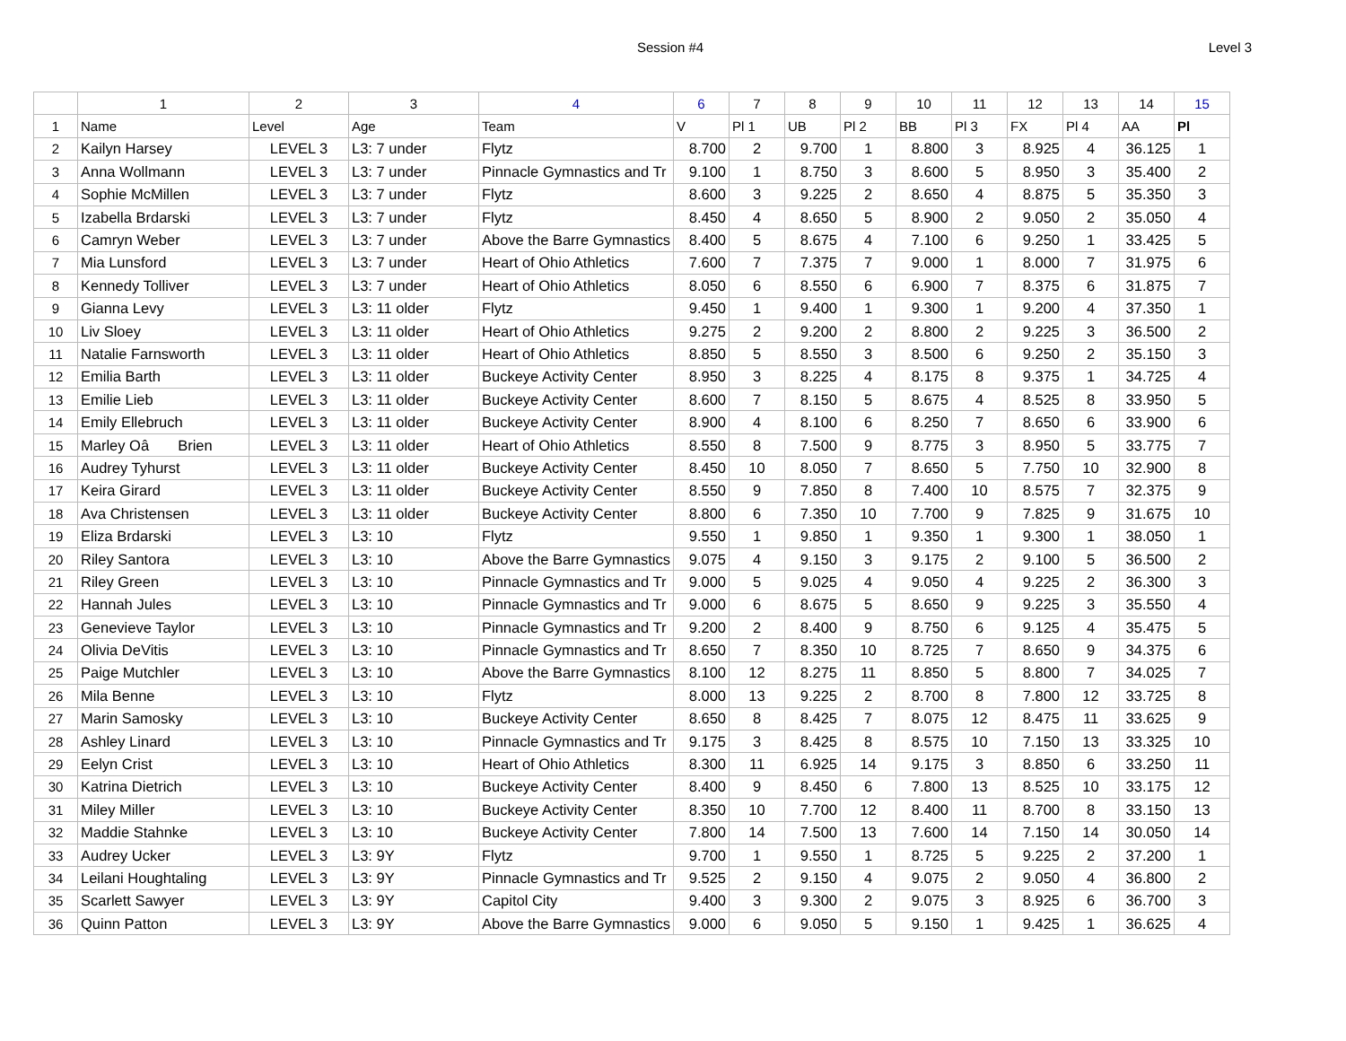Session #4 Level 3
| | 1 | 2 | 3 | 4 | 6 | 7 | 8 | 9 | 10 | 11 | 12 | 13 | 14 | 15 |
| --- | --- | --- | --- | --- | --- | --- | --- | --- | --- | --- | --- | --- | --- | --- |
| 1 | Name | Level | Age | Team | V | Pl 1 | UB | Pl 2 | BB | Pl 3 | FX | Pl 4 | AA | Pl |
| 2 | Kailyn Harsey | LEVEL 3 | L3: 7 under | Flytz | 8.700 | 2 | 9.700 | 1 | 8.800 | 3 | 8.925 | 4 | 36.125 | 1 |
| 3 | Anna Wollmann | LEVEL 3 | L3: 7 under | Pinnacle Gymnastics and Tr | 9.100 | 1 | 8.750 | 3 | 8.600 | 5 | 8.950 | 3 | 35.400 | 2 |
| 4 | Sophie McMillen | LEVEL 3 | L3: 7 under | Flytz | 8.600 | 3 | 9.225 | 2 | 8.650 | 4 | 8.875 | 5 | 35.350 | 3 |
| 5 | Izabella Brdarski | LEVEL 3 | L3: 7 under | Flytz | 8.450 | 4 | 8.650 | 5 | 8.900 | 2 | 9.050 | 2 | 35.050 | 4 |
| 6 | Camryn Weber | LEVEL 3 | L3: 7 under | Above the Barre Gymnastics | 8.400 | 5 | 8.675 | 4 | 7.100 | 6 | 9.250 | 1 | 33.425 | 5 |
| 7 | Mia Lunsford | LEVEL 3 | L3: 7 under | Heart of Ohio Athletics | 7.600 | 7 | 7.375 | 7 | 9.000 | 1 | 8.000 | 7 | 31.975 | 6 |
| 8 | Kennedy Tolliver | LEVEL 3 | L3: 7 under | Heart of Ohio Athletics | 8.050 | 6 | 8.550 | 6 | 6.900 | 7 | 8.375 | 6 | 31.875 | 7 |
| 9 | Gianna Levy | LEVEL 3 | L3: 11 older | Flytz | 9.450 | 1 | 9.400 | 1 | 9.300 | 1 | 9.200 | 4 | 37.350 | 1 |
| 10 | Liv Sloey | LEVEL 3 | L3: 11 older | Heart of Ohio Athletics | 9.275 | 2 | 9.200 | 2 | 8.800 | 2 | 9.225 | 3 | 36.500 | 2 |
| 11 | Natalie Farnsworth | LEVEL 3 | L3: 11 older | Heart of Ohio Athletics | 8.850 | 5 | 8.550 | 3 | 8.500 | 6 | 9.250 | 2 | 35.150 | 3 |
| 12 | Emilia Barth | LEVEL 3 | L3: 11 older | Buckeye Activity Center | 8.950 | 3 | 8.225 | 4 | 8.175 | 8 | 9.375 | 1 | 34.725 | 4 |
| 13 | Emilie Lieb | LEVEL 3 | L3: 11 older | Buckeye Activity Center | 8.600 | 7 | 8.150 | 5 | 8.675 | 4 | 8.525 | 8 | 33.950 | 5 |
| 14 | Emily Ellebruch | LEVEL 3 | L3: 11 older | Buckeye Activity Center | 8.900 | 4 | 8.100 | 6 | 8.250 | 7 | 8.650 | 6 | 33.900 | 6 |
| 15 | Marley Oâ Brien | LEVEL 3 | L3: 11 older | Heart of Ohio Athletics | 8.550 | 8 | 7.500 | 9 | 8.775 | 3 | 8.950 | 5 | 33.775 | 7 |
| 16 | Audrey Tyhurst | LEVEL 3 | L3: 11 older | Buckeye Activity Center | 8.450 | 10 | 8.050 | 7 | 8.650 | 5 | 7.750 | 10 | 32.900 | 8 |
| 17 | Keira Girard | LEVEL 3 | L3: 11 older | Buckeye Activity Center | 8.550 | 9 | 7.850 | 8 | 7.400 | 10 | 8.575 | 7 | 32.375 | 9 |
| 18 | Ava Christensen | LEVEL 3 | L3: 11 older | Buckeye Activity Center | 8.800 | 6 | 7.350 | 10 | 7.700 | 9 | 7.825 | 9 | 31.675 | 10 |
| 19 | Eliza Brdarski | LEVEL 3 | L3: 10 | Flytz | 9.550 | 1 | 9.850 | 1 | 9.350 | 1 | 9.300 | 1 | 38.050 | 1 |
| 20 | Riley Santora | LEVEL 3 | L3: 10 | Above the Barre Gymnastics | 9.075 | 4 | 9.150 | 3 | 9.175 | 2 | 9.100 | 5 | 36.500 | 2 |
| 21 | Riley Green | LEVEL 3 | L3: 10 | Pinnacle Gymnastics and Tr | 9.000 | 5 | 9.025 | 4 | 9.050 | 4 | 9.225 | 2 | 36.300 | 3 |
| 22 | Hannah Jules | LEVEL 3 | L3: 10 | Pinnacle Gymnastics and Tr | 9.000 | 6 | 8.675 | 5 | 8.650 | 9 | 9.225 | 3 | 35.550 | 4 |
| 23 | Genevieve Taylor | LEVEL 3 | L3: 10 | Pinnacle Gymnastics and Tr | 9.200 | 2 | 8.400 | 9 | 8.750 | 6 | 9.125 | 4 | 35.475 | 5 |
| 24 | Olivia DeVitis | LEVEL 3 | L3: 10 | Pinnacle Gymnastics and Tr | 8.650 | 7 | 8.350 | 10 | 8.725 | 7 | 8.650 | 9 | 34.375 | 6 |
| 25 | Paige Mutchler | LEVEL 3 | L3: 10 | Above the Barre Gymnastics | 8.100 | 12 | 8.275 | 11 | 8.850 | 5 | 8.800 | 7 | 34.025 | 7 |
| 26 | Mila Benne | LEVEL 3 | L3: 10 | Flytz | 8.000 | 13 | 9.225 | 2 | 8.700 | 8 | 7.800 | 12 | 33.725 | 8 |
| 27 | Marin Samosky | LEVEL 3 | L3: 10 | Buckeye Activity Center | 8.650 | 8 | 8.425 | 7 | 8.075 | 12 | 8.475 | 11 | 33.625 | 9 |
| 28 | Ashley Linard | LEVEL 3 | L3: 10 | Pinnacle Gymnastics and Tr | 9.175 | 3 | 8.425 | 8 | 8.575 | 10 | 7.150 | 13 | 33.325 | 10 |
| 29 | Eelyn Crist | LEVEL 3 | L3: 10 | Heart of Ohio Athletics | 8.300 | 11 | 6.925 | 14 | 9.175 | 3 | 8.850 | 6 | 33.250 | 11 |
| 30 | Katrina Dietrich | LEVEL 3 | L3: 10 | Buckeye Activity Center | 8.400 | 9 | 8.450 | 6 | 7.800 | 13 | 8.525 | 10 | 33.175 | 12 |
| 31 | Miley Miller | LEVEL 3 | L3: 10 | Buckeye Activity Center | 8.350 | 10 | 7.700 | 12 | 8.400 | 11 | 8.700 | 8 | 33.150 | 13 |
| 32 | Maddie Stahnke | LEVEL 3 | L3: 10 | Buckeye Activity Center | 7.800 | 14 | 7.500 | 13 | 7.600 | 14 | 7.150 | 14 | 30.050 | 14 |
| 33 | Audrey Ucker | LEVEL 3 | L3: 9Y | Flytz | 9.700 | 1 | 9.550 | 1 | 8.725 | 5 | 9.225 | 2 | 37.200 | 1 |
| 34 | Leilani Houghtaling | LEVEL 3 | L3: 9Y | Pinnacle Gymnastics and Tr | 9.525 | 2 | 9.150 | 4 | 9.075 | 2 | 9.050 | 4 | 36.800 | 2 |
| 35 | Scarlett Sawyer | LEVEL 3 | L3: 9Y | Capitol City | 9.400 | 3 | 9.300 | 2 | 9.075 | 3 | 8.925 | 6 | 36.700 | 3 |
| 36 | Quinn Patton | LEVEL 3 | L3: 9Y | Above the Barre Gymnastics | 9.000 | 6 | 9.050 | 5 | 9.150 | 1 | 9.425 | 1 | 36.625 | 4 |